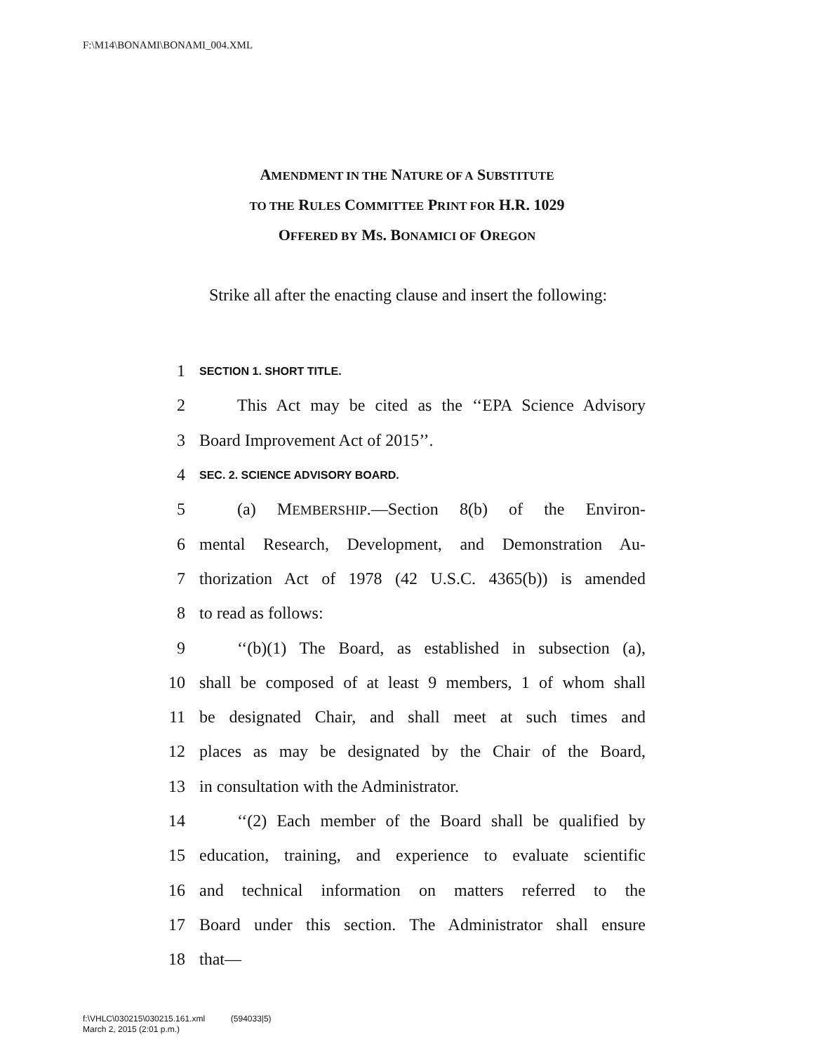F:\M14\BONAMI\BONAMI_004.XML
AMENDMENT IN THE NATURE OF A SUBSTITUTE
TO THE RULES COMMITTEE PRINT FOR H.R. 1029
OFFERED BY MS. BONAMICI OF OREGON
Strike all after the enacting clause and insert the following:
1 SECTION 1. SHORT TITLE.
2 This Act may be cited as the ‘‘EPA Science Advisory
3 Board Improvement Act of 2015’’.
4 SEC. 2. SCIENCE ADVISORY BOARD.
5 (a) MEMBERSHIP.—Section 8(b) of the Environ-
6 mental Research, Development, and Demonstration Au-
7 thorization Act of 1978 (42 U.S.C. 4365(b)) is amended
8 to read as follows:
9 ‘‘(b)(1) The Board, as established in subsection (a),
10 shall be composed of at least 9 members, 1 of whom shall
11 be designated Chair, and shall meet at such times and
12 places as may be designated by the Chair of the Board,
13 in consultation with the Administrator.
14 ‘‘(2) Each member of the Board shall be qualified by
15 education, training, and experience to evaluate scientific
16 and technical information on matters referred to the
17 Board under this section. The Administrator shall ensure
18 that—
f:\VHLC\030215\030215.161.xml (594033|5)
March 2, 2015 (2:01 p.m.)